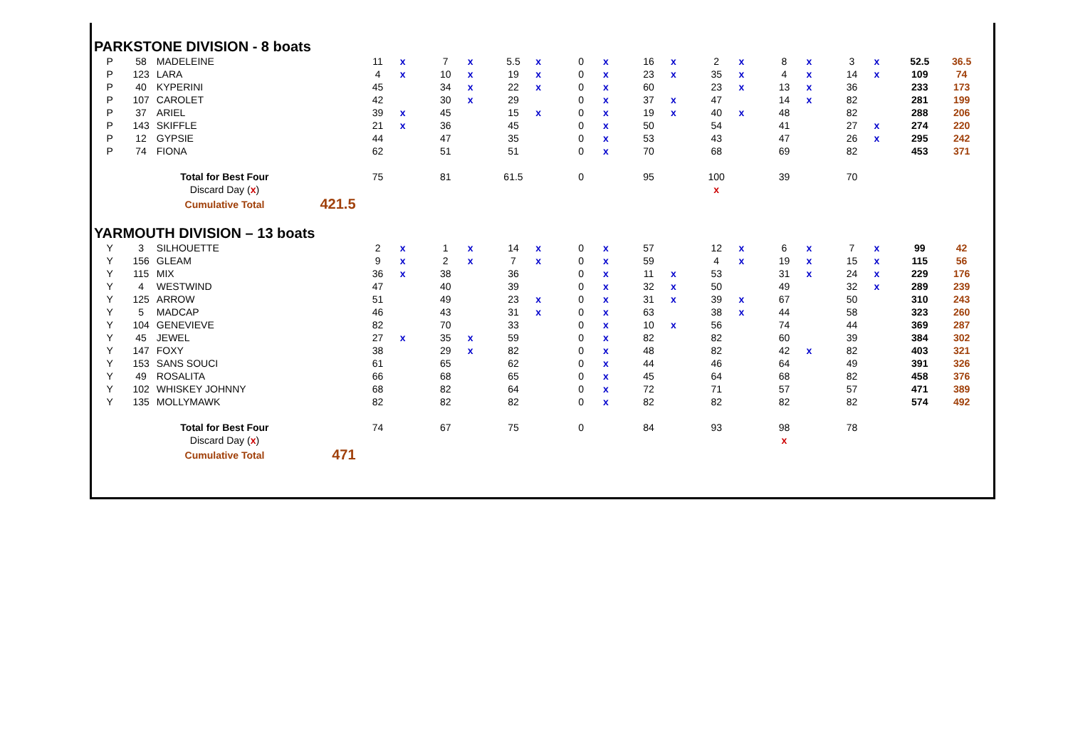| PARKSTONE DIVISION - 8 boats | | | | | | | | | | | | | | | | | | | | | |
| P | 58 | MADELEINE | | 11 | x | 7 | x | 5.5 | x | 0 | x | 16 | x | 2 | x | 8 | x | 3 | x | 52.5 | 36.5 |
| P | 123 | LARA | | 4 | x | 10 | x | 19 | x | 0 | x | 23 | x | 35 | x | 4 | x | 14 | x | 109 | 74 |
| P | 40 | KYPERINI | | 45 | | 34 | x | 22 | x | 0 | x | 60 | | 23 | x | 13 | x | 36 | | 233 | 173 |
| P | 107 | CAROLET | | 42 | | 30 | x | 29 | | 0 | x | 37 | x | 47 | | 14 | x | 82 | | 281 | 199 |
| P | 37 | ARIEL | | 39 | x | 45 | | 15 | x | 0 | x | 19 | x | 40 | x | 48 | | 82 | | 288 | 206 |
| P | 143 | SKIFFLE | | 21 | x | 36 | | 45 | | 0 | x | 50 | | 54 | | 41 | | 27 | x | 274 | 220 |
| P | 12 | GYPSIE | | 44 | | 47 | | 35 | | 0 | x | 53 | | 43 | | 47 | | 26 | x | 295 | 242 |
| P | 74 | FIONA | | 62 | | 51 | | 51 | | 0 | x | 70 | | 68 | | 69 | | 82 | | 453 | 371 |
| | | Total for Best Four | | 75 | | 81 | | 61.5 | | 0 | | 95 | | 100 | | 39 | | 70 | | | |
| | | Discard Day ( x ) | | | | | | | | | | | | x | | | | | | | |
| | | Cumulative Total | 421.5 | | | | | | | | | | | | | | | | | | |
| YARMOUTH DIVISION – 13 boats | | | | | | | | | | | | | | | | | | | | | |
| Y | 3 | SILHOUETTE | | 2 | x | 1 | x | 14 | x | 0 | x | 57 | | 12 | x | 6 | x | 7 | x | 99 | 42 |
| Y | 156 | GLEAM | | 9 | x | 2 | x | 7 | x | 0 | x | 59 | | 4 | x | 19 | x | 15 | x | 115 | 56 |
| Y | 115 | MIX | | 36 | x | 38 | | 36 | | 0 | x | 11 | x | 53 | | 31 | x | 24 | x | 229 | 176 |
| Y | 4 | WESTWIND | | 47 | | 40 | | 39 | | 0 | x | 32 | x | 50 | | 49 | | 32 | x | 289 | 239 |
| Y | 125 | ARROW | | 51 | | 49 | | 23 | x | 0 | x | 31 | x | 39 | x | 67 | | 50 | | 310 | 243 |
| Y | 5 | MADCAP | | 46 | | 43 | | 31 | x | 0 | x | 63 | | 38 | x | 44 | | 58 | | 323 | 260 |
| Y | 104 | GENEVIEVE | | 82 | | 70 | | 33 | | 0 | x | 10 | x | 56 | | 74 | | 44 | | 369 | 287 |
| Y | 45 | JEWEL | | 27 | x | 35 | x | 59 | | 0 | x | 82 | | 82 | | 60 | | 39 | | 384 | 302 |
| Y | 147 | FOXY | | 38 | | 29 | x | 82 | | 0 | x | 48 | | 82 | | 42 | x | 82 | | 403 | 321 |
| Y | 153 | SANS SOUCI | | 61 | | 65 | | 62 | | 0 | x | 44 | | 46 | | 64 | | 49 | | 391 | 326 |
| Y | 49 | ROSALITA | | 66 | | 68 | | 65 | | 0 | x | 45 | | 64 | | 68 | | 82 | | 458 | 376 |
| Y | 102 | WHISKEY JOHNNY | | 68 | | 82 | | 64 | | 0 | x | 72 | | 71 | | 57 | | 57 | | 471 | 389 |
| Y | 135 | MOLLYMAWK | | 82 | | 82 | | 82 | | 0 | x | 82 | | 82 | | 82 | | 82 | | 574 | 492 |
| | | Total for Best Four | | 74 | | 67 | | 75 | | 0 | | 84 | | 93 | | 98 | | 78 | | | |
| | | Discard Day ( x ) | | | | | | | | | | | | | | x | | | | | |
| | | Cumulative Total | 471 | | | | | | | | | | | | | | | | | | |